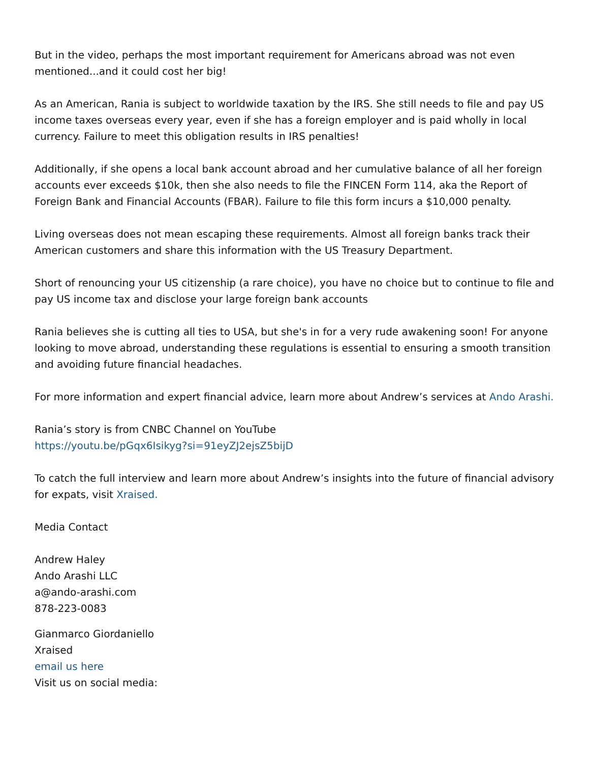But in the video, perhaps the most important requirement for Americans abroad was not even mentioned...and it could cost her big!
As an American, Rania is subject to worldwide taxation by the IRS. She still needs to file and pay US income taxes overseas every year, even if she has a foreign employer and is paid wholly in local currency. Failure to meet this obligation results in IRS penalties!
Additionally, if she opens a local bank account abroad and her cumulative balance of all her foreign accounts ever exceeds $10k, then she also needs to file the FINCEN Form 114, aka the Report of Foreign Bank and Financial Accounts (FBAR). Failure to file this form incurs a $10,000 penalty.
Living overseas does not mean escaping these requirements. Almost all foreign banks track their American customers and share this information with the US Treasury Department.
Short of renouncing your US citizenship (a rare choice), you have no choice but to continue to file and pay US income tax and disclose your large foreign bank accounts
Rania believes she is cutting all ties to USA, but she's in for a very rude awakening soon! For anyone looking to move abroad, understanding these regulations is essential to ensuring a smooth transition and avoiding future financial headaches.
For more information and expert financial advice, learn more about Andrew’s services at Ando Arashi.
Rania’s story is from CNBC Channel on YouTube
https://youtu.be/pGqx6Isikyg?si=91eyZJ2ejsZ5bijD
To catch the full interview and learn more about Andrew’s insights into the future of financial advisory for expats, visit Xraised.
Media Contact
Andrew Haley
Ando Arashi LLC
a@ando-arashi.com
878-223-0083
Gianmarco Giordaniello
Xraised
email us here
Visit us on social media: